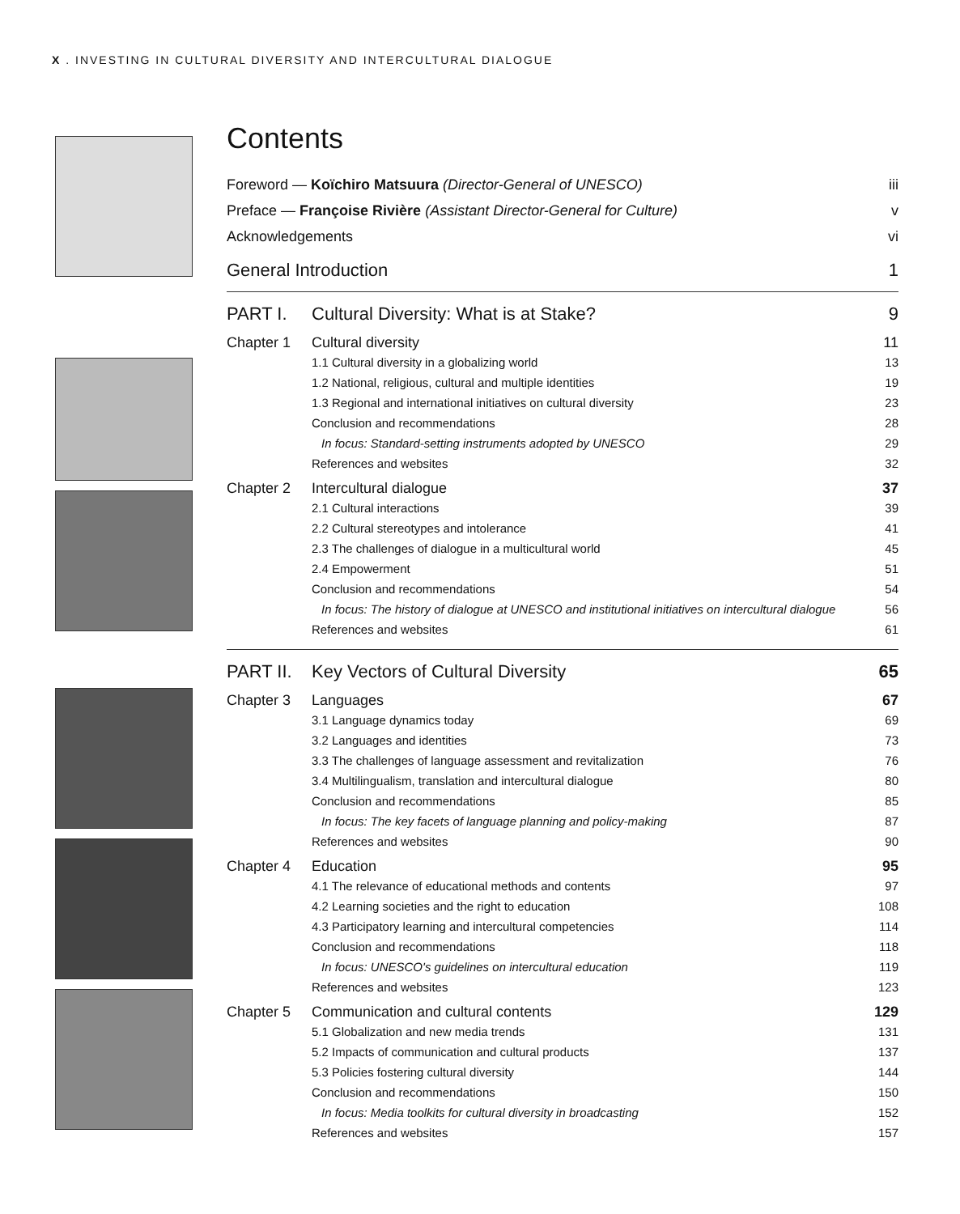X . INVESTING IN CULTURAL DIVERSITY AND INTERCULTURAL DIALOGUE
Contents
Foreword — Koïchiro Matsuura (Director-General of UNESCO) iii
Preface — Françoise Rivière (Assistant Director-General for Culture) v
Acknowledgements vi
General Introduction 1
PART I. Cultural Diversity: What is at Stake? 9
Chapter 1 Cultural diversity 11
1.1 Cultural diversity in a globalizing world 13
1.2 National, religious, cultural and multiple identities 19
1.3 Regional and international initiatives on cultural diversity 23
Conclusion and recommendations 28
In focus: Standard-setting instruments adopted by UNESCO 29
References and websites 32
Chapter 2 Intercultural dialogue 37
2.1 Cultural interactions 39
2.2 Cultural stereotypes and intolerance 41
2.3 The challenges of dialogue in a multicultural world 45
2.4 Empowerment 51
Conclusion and recommendations 54
In focus: The history of dialogue at UNESCO and institutional initiatives on intercultural dialogue 56
References and websites 61
PART II. Key Vectors of Cultural Diversity 65
Chapter 3 Languages 67
3.1 Language dynamics today 69
3.2 Languages and identities 73
3.3 The challenges of language assessment and revitalization 76
3.4 Multilingualism, translation and intercultural dialogue 80
Conclusion and recommendations 85
In focus: The key facets of language planning and policy-making 87
References and websites 90
Chapter 4 Education 95
4.1 The relevance of educational methods and contents 97
4.2 Learning societies and the right to education 108
4.3 Participatory learning and intercultural competencies 114
Conclusion and recommendations 118
In focus: UNESCO's guidelines on intercultural education 119
References and websites 123
Chapter 5 Communication and cultural contents 129
5.1 Globalization and new media trends 131
5.2 Impacts of communication and cultural products 137
5.3 Policies fostering cultural diversity 144
Conclusion and recommendations 150
In focus: Media toolkits for cultural diversity in broadcasting 152
References and websites 157